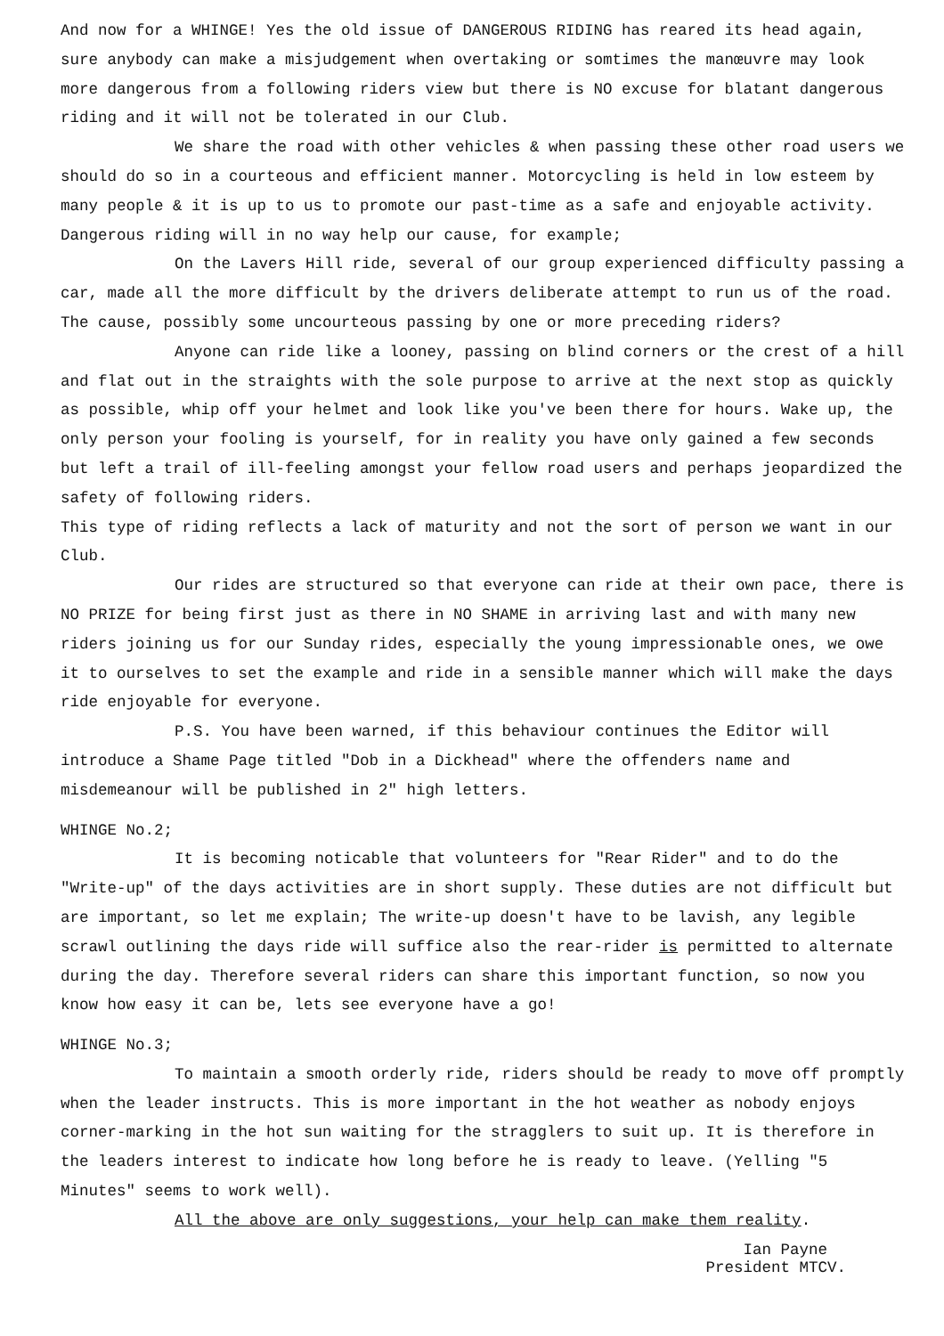And now for a WHINGE! Yes the old issue of DANGEROUS RIDING has reared its head again, sure anybody can make a misjudgement when overtaking or somtimes the manœuvre may look more dangerous from a following riders view but there is NO excuse for blatant dangerous riding and it will not be tolerated in our Club.
We share the road with other vehicles & when passing these other road users we should do so in a courteous and efficient manner. Motorcycling is held in low esteem by many people & it is up to us to promote our past-time as a safe and enjoyable activity. Dangerous riding will in no way help our cause, for example;
On the Lavers Hill ride, several of our group experienced difficulty passing a car, made all the more difficult by the drivers deliberate attempt to run us of the road. The cause, possibly some uncourteous passing by one or more preceding riders?
Anyone can ride like a looney, passing on blind corners or the crest of a hill and flat out in the straights with the sole purpose to arrive at the next stop as quickly as possible, whip off your helmet and look like you've been there for hours. Wake up, the only person your fooling is yourself, for in reality you have only gained a few seconds but left a trail of ill-feeling amongst your fellow road users and perhaps jeopardized the safety of following riders.
This type of riding reflects a lack of maturity and not the sort of person we want in our Club.
Our rides are structured so that everyone can ride at their own pace, there is NO PRIZE for being first just as there in NO SHAME in arriving last and with many new riders joining us for our Sunday rides, especially the young impressionable ones, we owe it to ourselves to set the example and ride in a sensible manner which will make the days ride enjoyable for everyone.
P.S. You have been warned, if this behaviour continues the Editor will introduce a Shame Page titled "Dob in a Dickhead" where the offenders name and misdemeanour will be published in 2" high letters.
WHINGE No.2;
It is becoming noticable that volunteers for "Rear Rider" and to do the "Write-up" of the days activities are in short supply. These duties are not difficult but are important, so let me explain; The write-up doesn't have to be lavish, any legible scrawl outlining the days ride will suffice also the rear-rider is permitted to alternate during the day. Therefore several riders can share this important function, so now you know how easy it can be, lets see everyone have a go!
WHINGE No.3;
To maintain a smooth orderly ride, riders should be ready to move off promptly when the leader instructs. This is more important in the hot weather as nobody enjoys corner-marking in the hot sun waiting for the stragglers to suit up. It is therefore in the leaders interest to indicate how long before he is ready to leave. (Yelling "5 Minutes" seems to work well).
All the above are only suggestions, your help can make them reality.
Ian Payne
President MTCV.